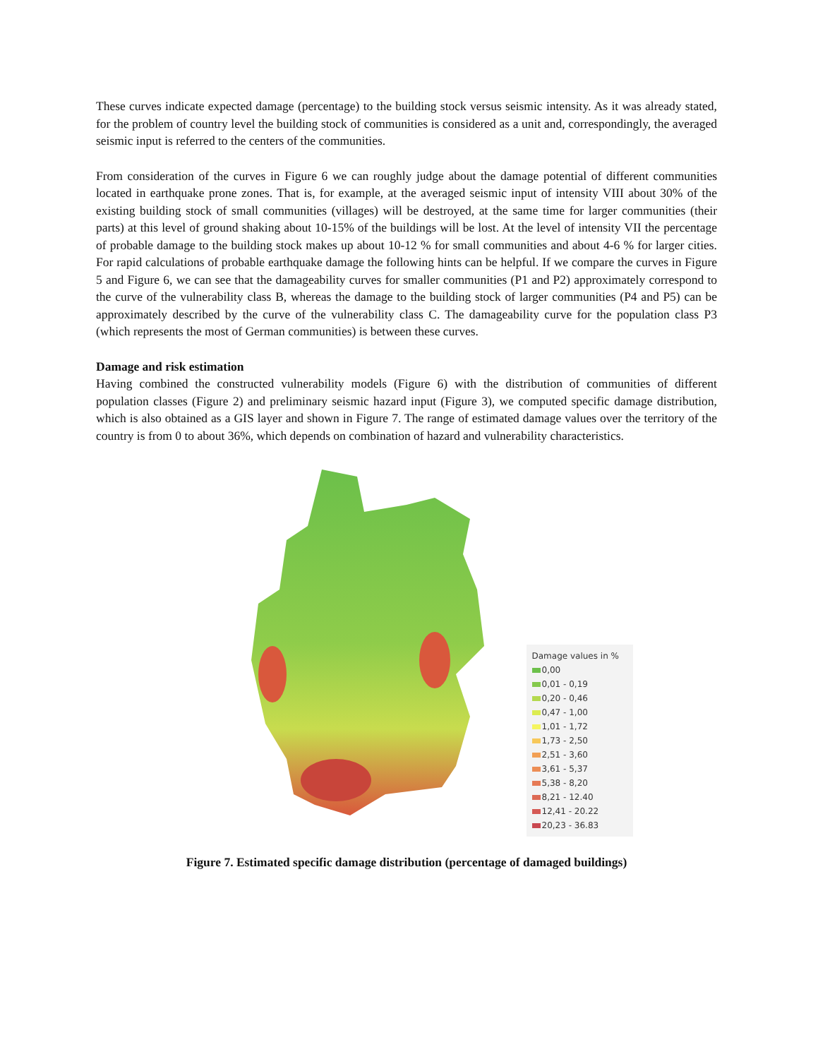These curves indicate expected damage (percentage) to the building stock versus seismic intensity. As it was already stated, for the problem of country level the building stock of communities is considered as a unit and, correspondingly, the averaged seismic input is referred to the centers of the communities.
From consideration of the curves in Figure 6 we can roughly judge about the damage potential of different communities located in earthquake prone zones. That is, for example, at the averaged seismic input of intensity VIII about 30% of the existing building stock of small communities (villages) will be destroyed, at the same time for larger communities (their parts) at this level of ground shaking about 10-15% of the buildings will be lost. At the level of intensity VII the percentage of probable damage to the building stock makes up about 10-12 % for small communities and about 4-6 % for larger cities. For rapid calculations of probable earthquake damage the following hints can be helpful. If we compare the curves in Figure 5 and Figure 6, we can see that the damageability curves for smaller communities (P1 and P2) approximately correspond to the curve of the vulnerability class B, whereas the damage to the building stock of larger communities (P4 and P5) can be approximately described by the curve of the vulnerability class C. The damageability curve for the population class P3 (which represents the most of German communities) is between these curves.
Damage and risk estimation
Having combined the constructed vulnerability models (Figure 6) with the distribution of communities of different population classes (Figure 2) and preliminary seismic hazard input (Figure 3), we computed specific damage distribution, which is also obtained as a GIS layer and shown in Figure 7. The range of estimated damage values over the territory of the country is from 0 to about 36%, which depends on combination of hazard and vulnerability characteristics.
Damage values in %
0,00
0,01 - 0,19
0,20 - 0,46
0,47 - 1,00
1,01 - 1,72
1,73 - 2,50
2,51 - 3,60
3,61 - 5,37
5,38 - 8,20
8,21 - 12.40
12,41 - 20.22
20,23 - 36.83
Figure 7. Estimated specific damage distribution (percentage of damaged buildings)